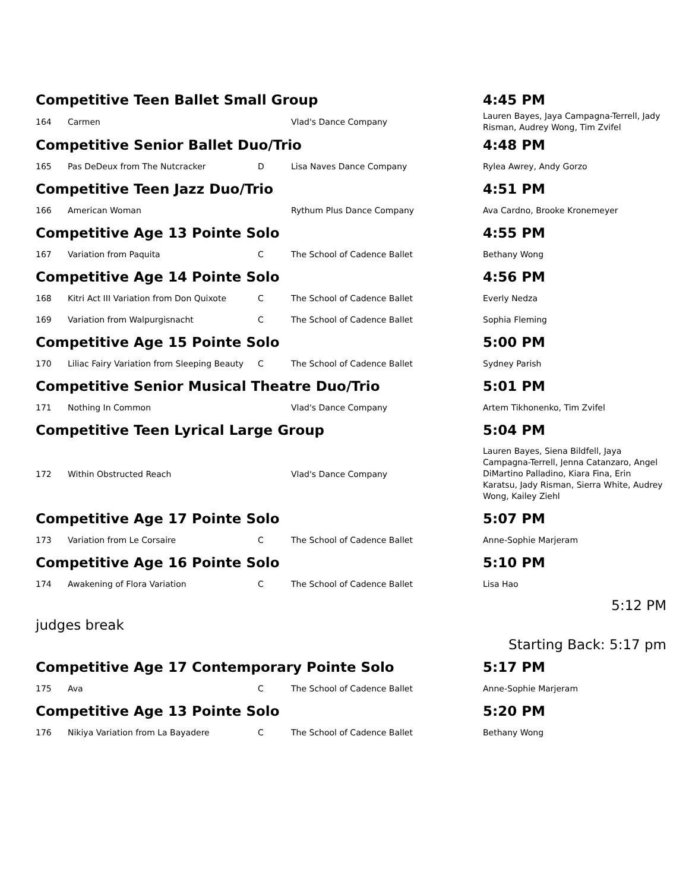| Competitive Teen Ballet Small Group | | | | 4:45 PM |
| 164 | Carmen | | Vlad's Dance Company | Lauren Bayes, Jaya Campagna-Terrell, Jady Risman, Audrey Wong, Tim Zvifel |
| Competitive Senior Ballet Duo/Trio | | | | 4:48 PM |
| 165 | Pas DeDeux from The Nutcracker | D | Lisa Naves Dance Company | Rylea Awrey, Andy Gorzo |
| Competitive Teen Jazz Duo/Trio | | | | 4:51 PM |
| 166 | American Woman | | Rythum Plus Dance Company | Ava Cardno, Brooke Kronemeyer |
| Competitive Age 13 Pointe Solo | | | | 4:55 PM |
| 167 | Variation from Paquita | C | The School of Cadence Ballet | Bethany Wong |
| Competitive Age 14 Pointe Solo | | | | 4:56 PM |
| 168 | Kitri Act III Variation from Don Quixote | C | The School of Cadence Ballet | Everly Nedza |
| 169 | Variation from Walpurgisnacht | C | The School of Cadence Ballet | Sophia Fleming |
| Competitive Age 15 Pointe Solo | | | | 5:00 PM |
| 170 | Liliac Fairy Variation from Sleeping Beauty | C | The School of Cadence Ballet | Sydney Parish |
| Competitive Senior Musical Theatre Duo/Trio | | | | 5:01 PM |
| 171 | Nothing In Common | | Vlad's Dance Company | Artem Tikhonenko, Tim Zvifel |
| Competitive Teen Lyrical Large Group | | | | 5:04 PM |
| 172 | Within Obstructed Reach | | Vlad's Dance Company | Lauren Bayes, Siena Bildfell, Jaya Campagna-Terrell, Jenna Catanzaro, Angel DiMartino Palladino, Kiara Fina, Erin Karatsu, Jady Risman, Sierra White, Audrey Wong, Kailey Ziehl |
| Competitive Age 17 Pointe Solo | | | | 5:07 PM |
| 173 | Variation from Le Corsaire | C | The School of Cadence Ballet | Anne-Sophie Marjeram |
| Competitive Age 16 Pointe Solo | | | | 5:10 PM |
| 174 | Awakening of Flora Variation | C | The School of Cadence Ballet | Lisa Hao |
| 5:12 PM | | | | |
| judges break | | | | |
| Starting Back: 5:17 pm | | | | |
| Competitive Age 17 Contemporary Pointe Solo | | | | 5:17 PM |
| 175 | Ava | C | The School of Cadence Ballet | Anne-Sophie Marjeram |
| Competitive Age 13 Pointe Solo | | | | 5:20 PM |
| 176 | Nikiya Variation from La Bayadere | C | The School of Cadence Ballet | Bethany Wong |